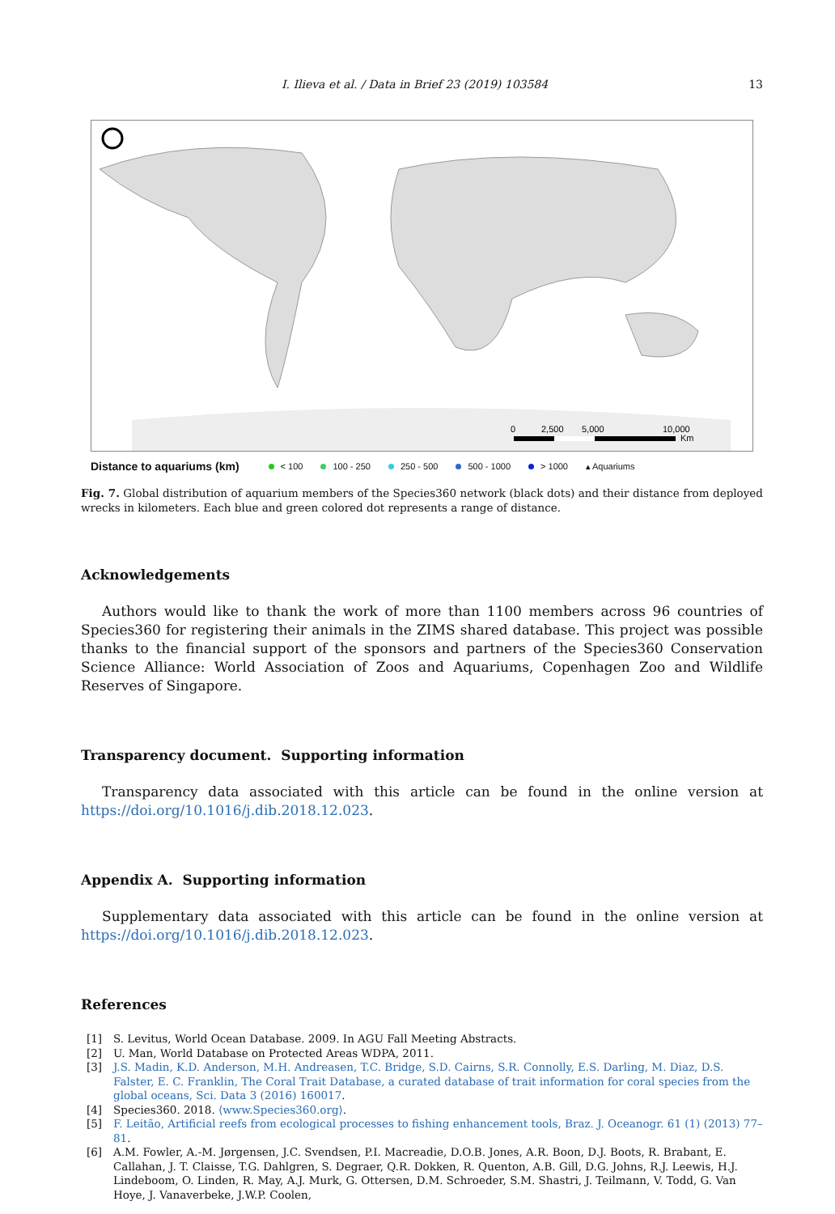I. Ilieva et al. / Data in Brief 23 (2019) 103584 13
0
2,500
5,000
10,000
Km
Distance to aquariums (km) < 100 100 - 250 250 - 500 500 - 1000 > 1000 ▴ Aquariums
Fig. 7. Global distribution of aquarium members of the Species360 network (black dots) and their distance from deployed wrecks in kilometers. Each blue and green colored dot represents a range of distance.
Acknowledgements
Authors would like to thank the work of more than 1100 members across 96 countries of Species360 for registering their animals in the ZIMS shared database. This project was possible thanks to the financial support of the sponsors and partners of the Species360 Conservation Science Alliance: World Association of Zoos and Aquariums, Copenhagen Zoo and Wildlife Reserves of Singapore.
Transparency document. Supporting information
Transparency data associated with this article can be found in the online version at https://doi.org/10.1016/j.dib.2018.12.023.
Appendix A. Supporting information
Supplementary data associated with this article can be found in the online version at https://doi.org/10.1016/j.dib.2018.12.023.
References
[1] S. Levitus, World Ocean Database. 2009. In AGU Fall Meeting Abstracts.
[2] U. Man, World Database on Protected Areas WDPA, 2011.
[3] J.S. Madin, K.D. Anderson, M.H. Andreasen, T.C. Bridge, S.D. Cairns, S.R. Connolly, E.S. Darling, M. Diaz, D.S. Falster, E. C. Franklin, The Coral Trait Database, a curated database of trait information for coral species from the global oceans, Sci. Data 3 (2016) 160017.
[4] Species360. 2018. ⟨www.Species360.org⟩.
[5] F. Leitão, Artificial reefs from ecological processes to fishing enhancement tools, Braz. J. Oceanogr. 61 (1) (2013) 77–81.
[6] A.M. Fowler, A.-M. Jørgensen, J.C. Svendsen, P.I. Macreadie, D.O.B. Jones, A.R. Boon, D.J. Boots, R. Brabant, E. Callahan, J. T. Claisse, T.G. Dahlgren, S. Degraer, Q.R. Dokken, R. Quenton, A.B. Gill, D.G. Johns, R.J. Leewis, H.J. Lindeboom, O. Linden, R. May, A.J. Murk, G. Ottersen, D.M. Schroeder, S.M. Shastri, J. Teilmann, V. Todd, G. Van Hoye, J. Vanaverbeke, J.W.P. Coolen,